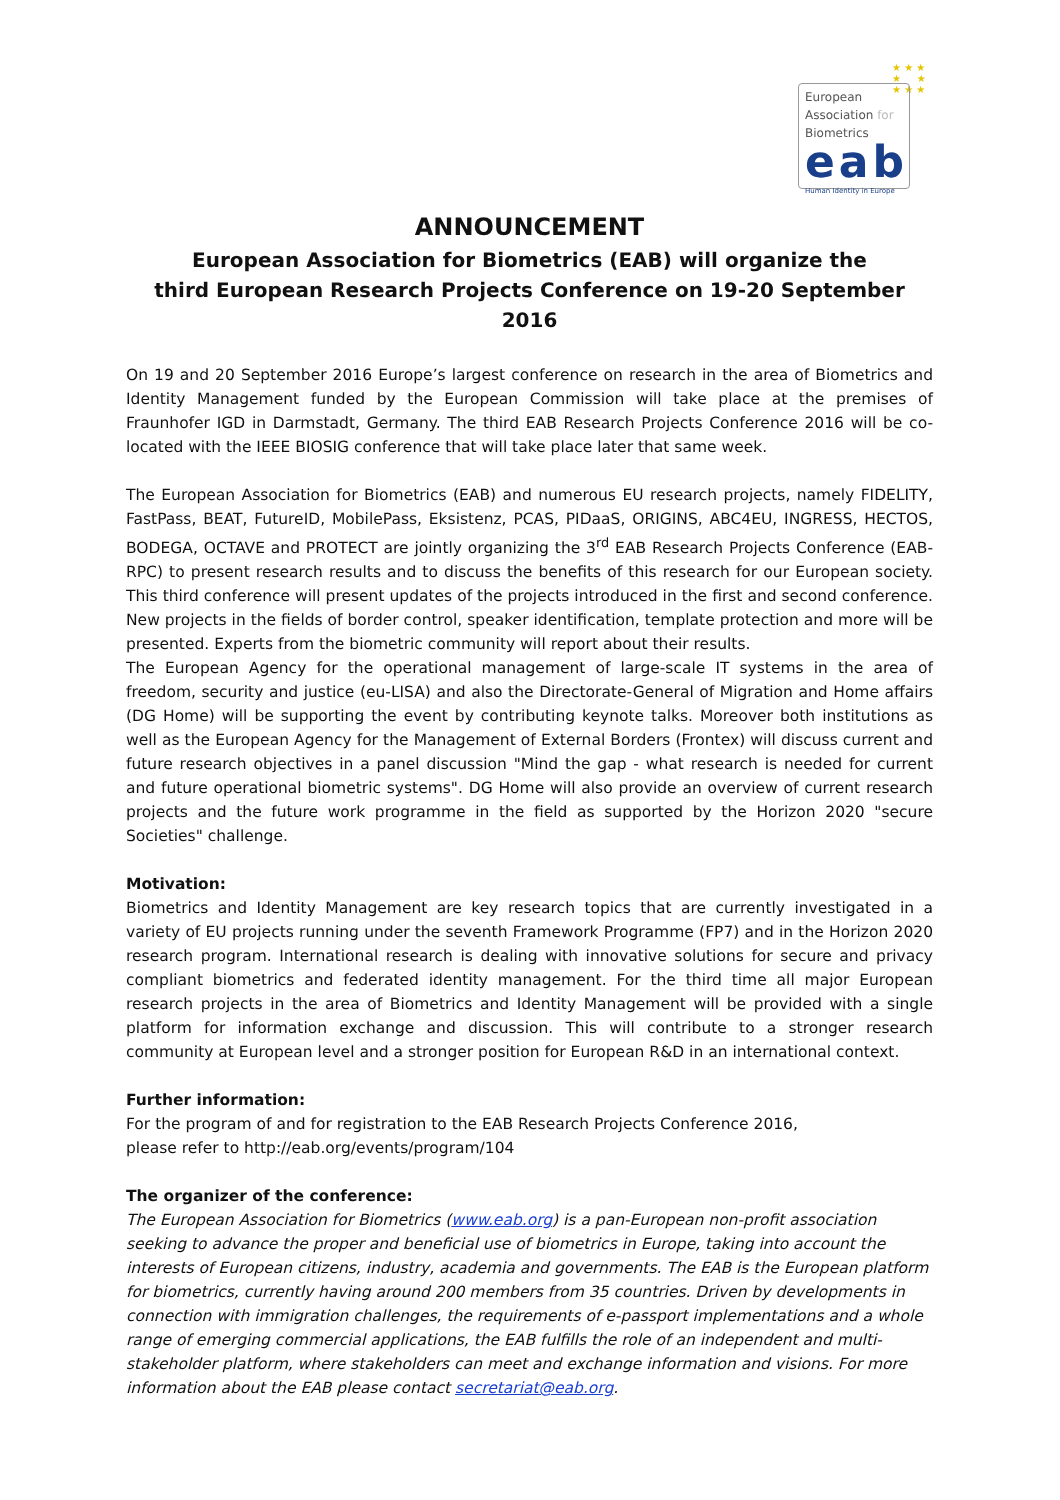★ ★ ★
★ ★
★ ★ ★
European
Association for
Biometrics
eab
Human Identity in Europe
ANNOUNCEMENT
European Association for Biometrics (EAB) will organize the
third European Research Projects Conference on 19-20 September 2016
On 19 and 20 September 2016 Europe’s largest conference on research in the area of Biometrics and Identity Management funded by the European Commission will take place at the premises of Fraunhofer IGD in Darmstadt, Germany. The third EAB Research Projects Conference 2016 will be co-located with the IEEE BIOSIG conference that will take place later that same week.
The European Association for Biometrics (EAB) and numerous EU research projects, namely FIDELITY, FastPass, BEAT, FutureID, MobilePass, Eksistenz, PCAS, PIDaaS, ORIGINS, ABC4EU, INGRESS, HECTOS, BODEGA, OCTAVE and PROTECT are jointly organizing the 3<sup>rd</sup> EAB Research Projects Conference (EAB-RPC) to present research results and to discuss the benefits of this research for our European society. This third conference will present updates of the projects introduced in the first and second conference. New projects in the fields of border control, speaker identification, template protection and more will be presented. Experts from the biometric community will report about their results.
The European Agency for the operational management of large-scale IT systems in the area of freedom, security and justice (eu-LISA) and also the Directorate-General of Migration and Home affairs (DG Home) will be supporting the event by contributing keynote talks. Moreover both institutions as well as the European Agency for the Management of External Borders (Frontex) will discuss current and future research objectives in a panel discussion "Mind the gap - what research is needed for current and future operational biometric systems". DG Home will also provide an overview of current research projects and the future work programme in the field as supported by the Horizon 2020 "secure Societies" challenge.
Motivation:
Biometrics and Identity Management are key research topics that are currently investigated in a variety of EU projects running under the seventh Framework Programme (FP7) and in the Horizon 2020 research program. International research is dealing with innovative solutions for secure and privacy compliant biometrics and federated identity management. For the third time all major European research projects in the area of Biometrics and Identity Management will be provided with a single platform for information exchange and discussion. This will contribute to a stronger research community at European level and a stronger position for European R&D in an international context.
Further information:
For the program of and for registration to the EAB Research Projects Conference 2016,
please refer to http://eab.org/events/program/104
The organizer of the conference:
The European Association for Biometrics (www.eab.org) is a pan-European non-profit association seeking to advance the proper and beneficial use of biometrics in Europe, taking into account the interests of European citizens, industry, academia and governments. The EAB is the European platform for biometrics, currently having around 200 members from 35 countries. Driven by developments in connection with immigration challenges, the requirements of e-passport implementations and a whole range of emerging commercial applications, the EAB fulfills the role of an independent and multi-stakeholder platform, where stakeholders can meet and exchange information and visions. For more information about the EAB please contact secretariat@eab.org.